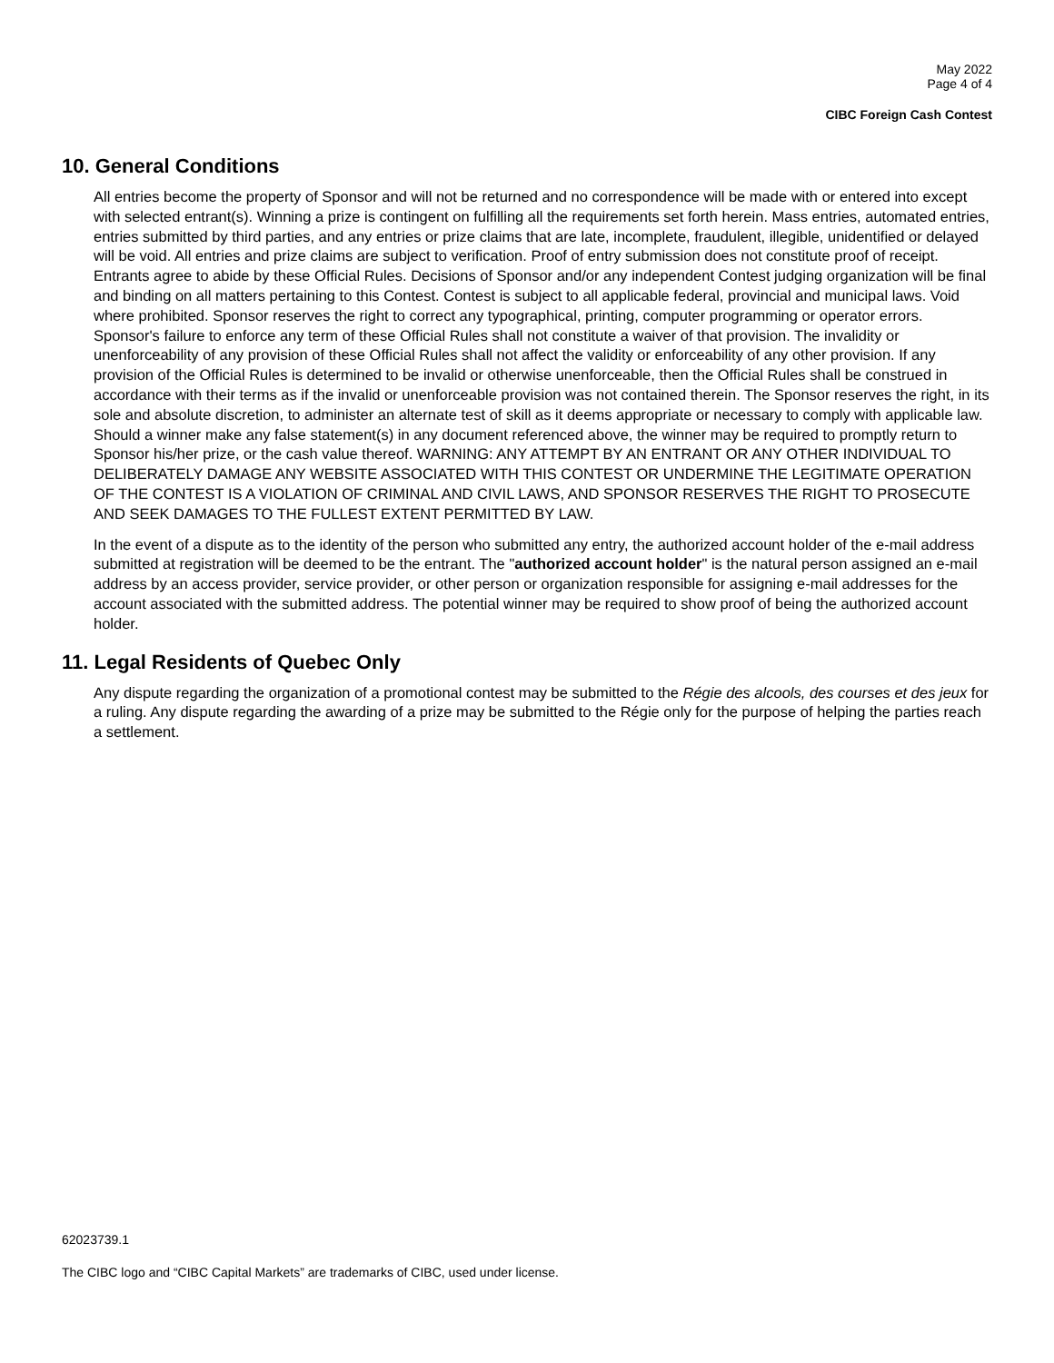May 2022
Page 4 of 4
CIBC Foreign Cash Contest
10. General Conditions
All entries become the property of Sponsor and will not be returned and no correspondence will be made with or entered into except with selected entrant(s). Winning a prize is contingent on fulfilling all the requirements set forth herein. Mass entries, automated entries, entries submitted by third parties, and any entries or prize claims that are late, incomplete, fraudulent, illegible, unidentified or delayed will be void. All entries and prize claims are subject to verification. Proof of entry submission does not constitute proof of receipt. Entrants agree to abide by these Official Rules. Decisions of Sponsor and/or any independent Contest judging organization will be final and binding on all matters pertaining to this Contest. Contest is subject to all applicable federal, provincial and municipal laws. Void where prohibited. Sponsor reserves the right to correct any typographical, printing, computer programming or operator errors. Sponsor's failure to enforce any term of these Official Rules shall not constitute a waiver of that provision. The invalidity or unenforceability of any provision of these Official Rules shall not affect the validity or enforceability of any other provision. If any provision of the Official Rules is determined to be invalid or otherwise unenforceable, then the Official Rules shall be construed in accordance with their terms as if the invalid or unenforceable provision was not contained therein. The Sponsor reserves the right, in its sole and absolute discretion, to administer an alternate test of skill as it deems appropriate or necessary to comply with applicable law. Should a winner make any false statement(s) in any document referenced above, the winner may be required to promptly return to Sponsor his/her prize, or the cash value thereof. WARNING: ANY ATTEMPT BY AN ENTRANT OR ANY OTHER INDIVIDUAL TO DELIBERATELY DAMAGE ANY WEBSITE ASSOCIATED WITH THIS CONTEST OR UNDERMINE THE LEGITIMATE OPERATION OF THE CONTEST IS A VIOLATION OF CRIMINAL AND CIVIL LAWS, AND SPONSOR RESERVES THE RIGHT TO PROSECUTE AND SEEK DAMAGES TO THE FULLEST EXTENT PERMITTED BY LAW.
In the event of a dispute as to the identity of the person who submitted any entry, the authorized account holder of the e-mail address submitted at registration will be deemed to be the entrant. The "authorized account holder" is the natural person assigned an e-mail address by an access provider, service provider, or other person or organization responsible for assigning e-mail addresses for the account associated with the submitted address. The potential winner may be required to show proof of being the authorized account holder.
11. Legal Residents of Quebec Only
Any dispute regarding the organization of a promotional contest may be submitted to the Régie des alcools, des courses et des jeux for a ruling. Any dispute regarding the awarding of a prize may be submitted to the Régie only for the purpose of helping the parties reach a settlement.
62023739.1
The CIBC logo and “CIBC Capital Markets” are trademarks of CIBC, used under license.